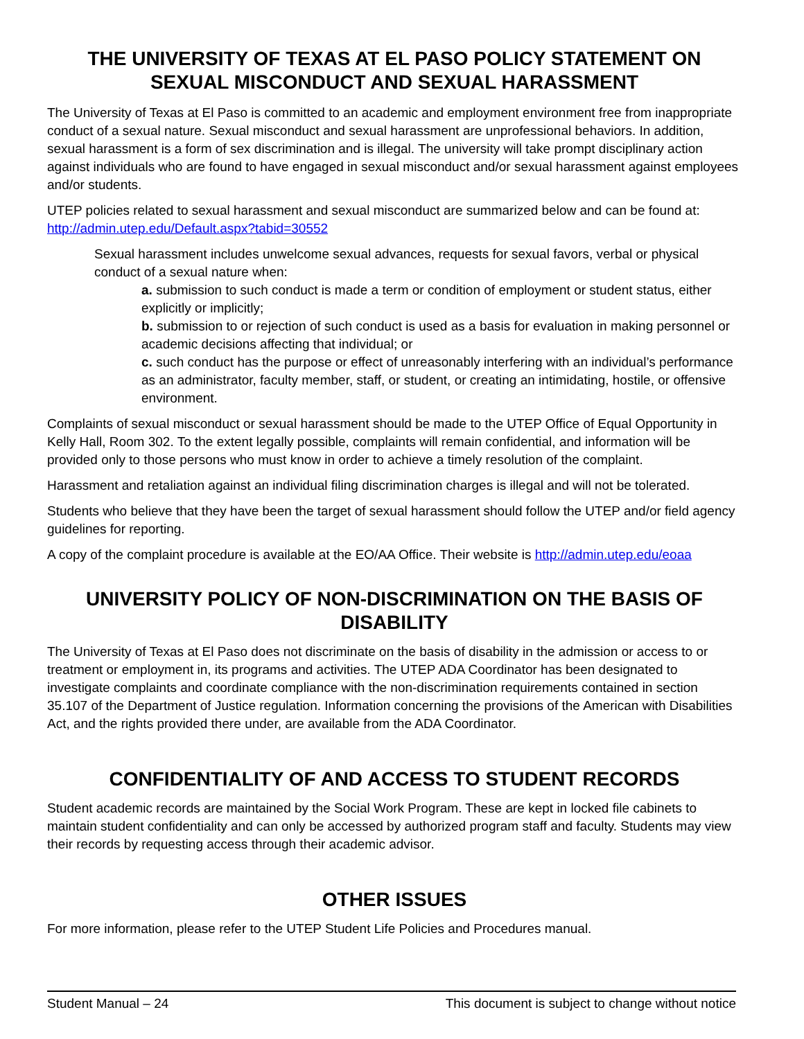THE UNIVERSITY OF TEXAS AT EL PASO POLICY STATEMENT ON
SEXUAL MISCONDUCT AND SEXUAL HARASSMENT
The University of Texas at El Paso is committed to an academic and employment environment free from inappropriate conduct of a sexual nature. Sexual misconduct and sexual harassment are unprofessional behaviors. In addition, sexual harassment is a form of sex discrimination and is illegal. The university will take prompt disciplinary action against individuals who are found to have engaged in sexual misconduct and/or sexual harassment against employees and/or students.
UTEP policies related to sexual harassment and sexual misconduct are summarized below and can be found at: http://admin.utep.edu/Default.aspx?tabid=30552
Sexual harassment includes unwelcome sexual advances, requests for sexual favors, verbal or physical conduct of a sexual nature when:
a. submission to such conduct is made a term or condition of employment or student status, either explicitly or implicitly;
b. submission to or rejection of such conduct is used as a basis for evaluation in making personnel or academic decisions affecting that individual; or
c. such conduct has the purpose or effect of unreasonably interfering with an individual’s performance as an administrator, faculty member, staff, or student, or creating an intimidating, hostile, or offensive environment.
Complaints of sexual misconduct or sexual harassment should be made to the UTEP Office of Equal Opportunity in Kelly Hall, Room 302. To the extent legally possible, complaints will remain confidential, and information will be provided only to those persons who must know in order to achieve a timely resolution of the complaint.
Harassment and retaliation against an individual filing discrimination charges is illegal and will not be tolerated.
Students who believe that they have been the target of sexual harassment should follow the UTEP and/or field agency guidelines for reporting.
A copy of the complaint procedure is available at the EO/AA Office. Their website is http://admin.utep.edu/eoaa
UNIVERSITY POLICY OF NON-DISCRIMINATION ON THE BASIS OF DISABILITY
The University of Texas at El Paso does not discriminate on the basis of disability in the admission or access to or treatment or employment in, its programs and activities. The UTEP ADA Coordinator has been designated to investigate complaints and coordinate compliance with the non-discrimination requirements contained in section 35.107 of the Department of Justice regulation. Information concerning the provisions of the American with Disabilities Act, and the rights provided there under, are available from the ADA Coordinator.
CONFIDENTIALITY OF AND ACCESS TO STUDENT RECORDS
Student academic records are maintained by the Social Work Program. These are kept in locked file cabinets to maintain student confidentiality and can only be accessed by authorized program staff and faculty. Students may view their records by requesting access through their academic advisor.
OTHER ISSUES
For more information, please refer to the UTEP Student Life Policies and Procedures manual.
Student Manual – 24 This document is subject to change without notice